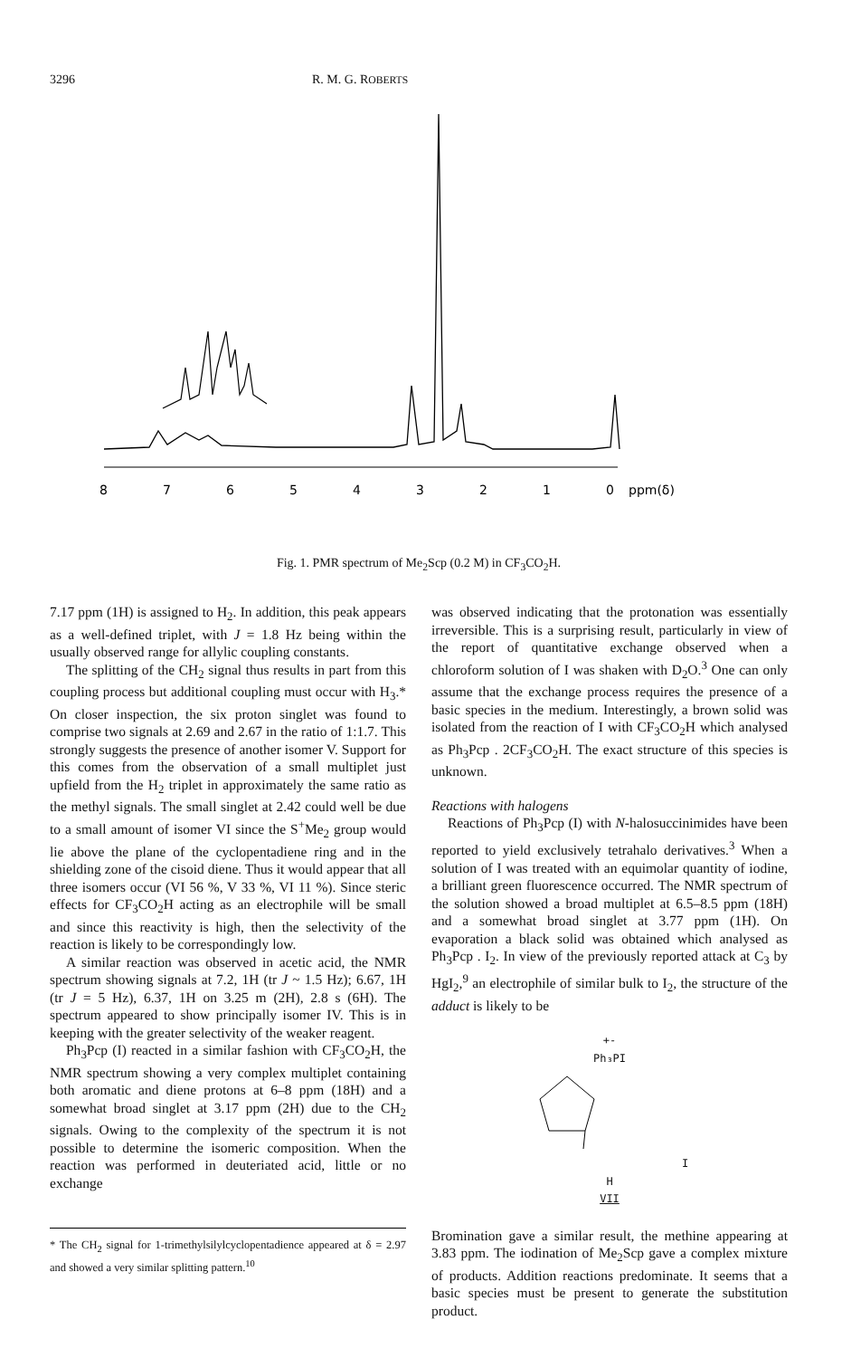3296 R. M. G. ROBERTS
8 7 6 5 4 3 2 1 0 ppm(δ)
Fig. 1. PMR spectrum of Me<sub>2</sub>Scp (0.2 M) in CF<sub>3</sub>CO<sub>2</sub>H.
7.17 ppm (1H) is assigned to H<sub>2</sub>. In addition, this peak appears as a well-defined triplet, with J = 1.8 Hz being within the usually observed range for allylic coupling constants.
The splitting of the CH<sub>2</sub> signal thus results in part from this coupling process but additional coupling must occur with H<sub>3</sub>.* On closer inspection, the six proton singlet was found to comprise two signals at 2.69 and 2.67 in the ratio of 1:1.7. This strongly suggests the presence of another isomer V. Support for this comes from the observation of a small multiplet just upfield from the H<sub>2</sub> triplet in approximately the same ratio as the methyl signals. The small singlet at 2.42 could well be due to a small amount of isomer VI since the S<sup>+</sup>Me<sub>2</sub> group would lie above the plane of the cyclopentadiene ring and in the shielding zone of the cisoid diene. Thus it would appear that all three isomers occur (VI 56 %, V 33 %, VI 11 %). Since steric effects for CF<sub>3</sub>CO<sub>2</sub>H acting as an electrophile will be small and since this reactivity is high, then the selectivity of the reaction is likely to be correspondingly low.
A similar reaction was observed in acetic acid, the NMR spectrum showing signals at 7.2, 1H (tr J ~ 1.5 Hz); 6.67, 1H (tr J = 5 Hz), 6.37, 1H on 3.25 m (2H), 2.8 s (6H). The spectrum appeared to show principally isomer IV. This is in keeping with the greater selectivity of the weaker reagent.
Ph<sub>3</sub>Pcp (I) reacted in a similar fashion with CF<sub>3</sub>CO<sub>2</sub>H, the NMR spectrum showing a very complex multiplet containing both aromatic and diene protons at 6–8 ppm (18H) and a somewhat broad singlet at 3.17 ppm (2H) due to the CH<sub>2</sub> signals. Owing to the complexity of the spectrum it is not possible to determine the isomeric composition. When the reaction was performed in deuteriated acid, little or no exchange
* The CH<sub>2</sub> signal for 1-trimethylsilylcyclopentadience appeared at δ = 2.97 and showed a very similar splitting pattern.<sup>10</sup>
was observed indicating that the protonation was essentially irreversible. This is a surprising result, particularly in view of the report of quantitative exchange observed when a chloroform solution of I was shaken with D<sub>2</sub>O.<sup>3</sup> One can only assume that the exchange process requires the presence of a basic species in the medium. Interestingly, a brown solid was isolated from the reaction of I with CF<sub>3</sub>CO<sub>2</sub>H which analysed as Ph<sub>3</sub>Pcp . 2CF<sub>3</sub>CO<sub>2</sub>H. The exact structure of this species is unknown.
Reactions with halogens
Reactions of Ph<sub>3</sub>Pcp (I) with N-halosuccinimides have been reported to yield exclusively tetrahalo derivatives.<sup>3</sup> When a solution of I was treated with an equimolar quantity of iodine, a brilliant green fluorescence occurred. The NMR spectrum of the solution showed a broad multiplet at 6.5–8.5 ppm (18H) and a somewhat broad singlet at 3.77 ppm (1H). On evaporation a black solid was obtained which analysed as Ph<sub>3</sub>Pcp . I<sub>2</sub>. In view of the previously reported attack at C<sub>3</sub> by HgI<sub>2</sub>,<sup>9</sup> an electrophile of similar bulk to I<sub>2</sub>, the structure of the adduct is likely to be
+-
Ph₃PI
I
H
VII
Bromination gave a similar result, the methine appearing at 3.83 ppm. The iodination of Me<sub>2</sub>Scp gave a complex mixture of products. Addition reactions predominate. It seems that a basic species must be present to generate the substitution product.